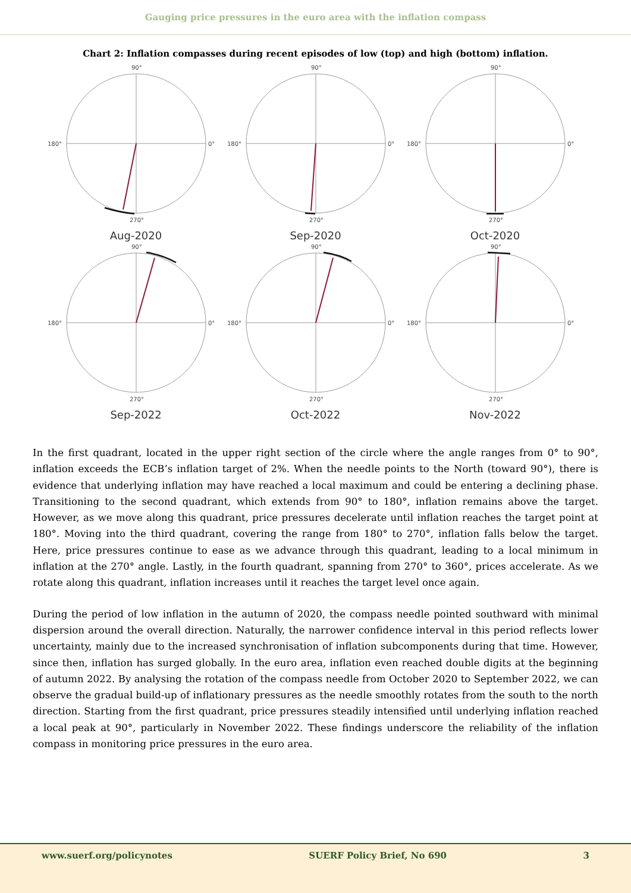Gauging price pressures in the euro area with the inflation compass
Chart 2: Inflation compasses during recent episodes of low (top) and high (bottom) inflation.
90°
0°
180°
270°
Aug-2020
90°
0°
180°
270°
Sep-2020
90°
0°
180°
270°
Oct-2020
90°
0°
180°
270°
Sep-2022
90°
0°
180°
270°
Oct-2022
90°
0°
180°
270°
Nov-2022
In the first quadrant, located in the upper right section of the circle where the angle ranges from 0° to 90°, inflation exceeds the ECB’s inflation target of 2%. When the needle points to the North (toward 90°), there is evidence that underlying inflation may have reached a local maximum and could be entering a declining phase. Transitioning to the second quadrant, which extends from 90° to 180°, inflation remains above the target. However, as we move along this quadrant, price pressures decelerate until inflation reaches the target point at 180°. Moving into the third quadrant, covering the range from 180° to 270°, inflation falls below the target. Here, price pressures continue to ease as we advance through this quadrant, leading to a local minimum in inflation at the 270° angle. Lastly, in the fourth quadrant, spanning from 270° to 360°, prices accelerate. As we rotate along this quadrant, inflation increases until it reaches the target level once again.
During the period of low inflation in the autumn of 2020, the compass needle pointed southward with minimal dispersion around the overall direction. Naturally, the narrower confidence interval in this period reflects lower uncertainty, mainly due to the increased synchronisation of inflation subcomponents during that time. However, since then, inflation has surged globally. In the euro area, inflation even reached double digits at the beginning of autumn 2022. By analysing the rotation of the compass needle from October 2020 to September 2022, we can observe the gradual build-up of inflationary pressures as the needle smoothly rotates from the south to the north direction. Starting from the first quadrant, price pressures steadily intensified until underlying inflation reached a local peak at 90°, particularly in November 2022. These findings underscore the reliability of the inflation compass in monitoring price pressures in the euro area.
www.suerf.org/policynotes SUERF Policy Brief, No 690 3